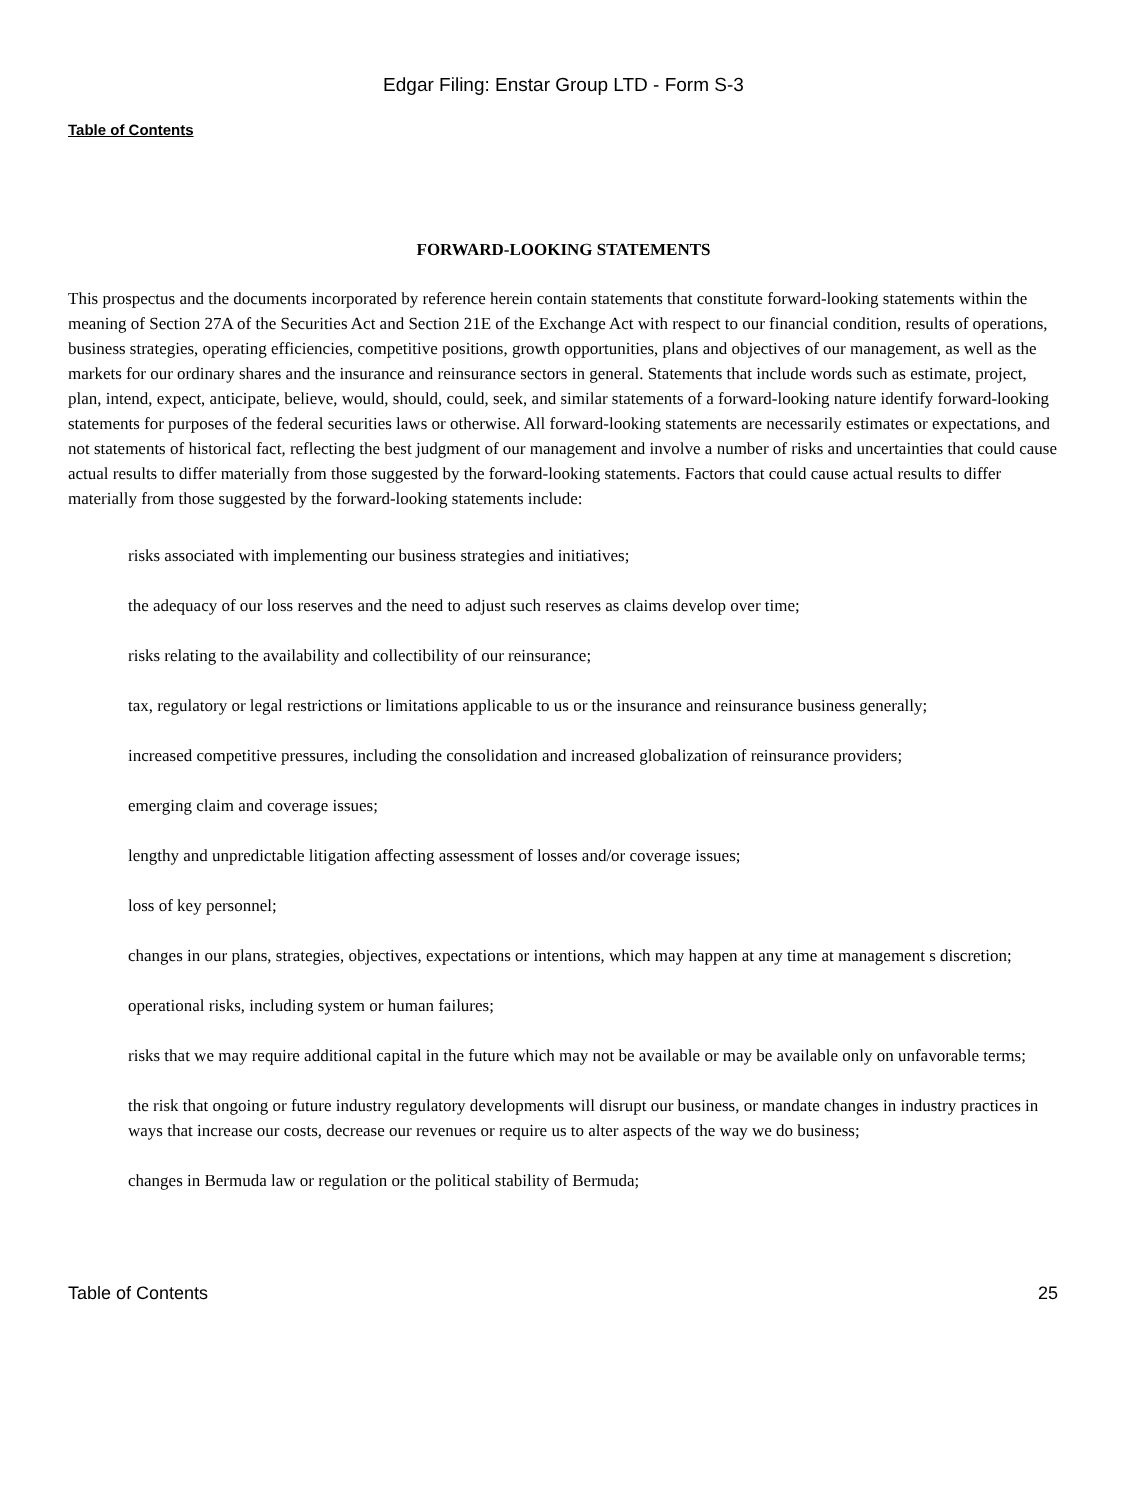Edgar Filing: Enstar Group LTD - Form S-3
Table of Contents
FORWARD-LOOKING STATEMENTS
This prospectus and the documents incorporated by reference herein contain statements that constitute forward-looking statements within the meaning of Section 27A of the Securities Act and Section 21E of the Exchange Act with respect to our financial condition, results of operations, business strategies, operating efficiencies, competitive positions, growth opportunities, plans and objectives of our management, as well as the markets for our ordinary shares and the insurance and reinsurance sectors in general. Statements that include words such as estimate, project, plan, intend, expect, anticipate, believe, would, should, could, seek, and similar statements of a forward-looking nature identify forward-looking statements for purposes of the federal securities laws or otherwise. All forward-looking statements are necessarily estimates or expectations, and not statements of historical fact, reflecting the best judgment of our management and involve a number of risks and uncertainties that could cause actual results to differ materially from those suggested by the forward-looking statements. Factors that could cause actual results to differ materially from those suggested by the forward-looking statements include:
risks associated with implementing our business strategies and initiatives;
the adequacy of our loss reserves and the need to adjust such reserves as claims develop over time;
risks relating to the availability and collectibility of our reinsurance;
tax, regulatory or legal restrictions or limitations applicable to us or the insurance and reinsurance business generally;
increased competitive pressures, including the consolidation and increased globalization of reinsurance providers;
emerging claim and coverage issues;
lengthy and unpredictable litigation affecting assessment of losses and/or coverage issues;
loss of key personnel;
changes in our plans, strategies, objectives, expectations or intentions, which may happen at any time at management s discretion;
operational risks, including system or human failures;
risks that we may require additional capital in the future which may not be available or may be available only on unfavorable terms;
the risk that ongoing or future industry regulatory developments will disrupt our business, or mandate changes in industry practices in ways that increase our costs, decrease our revenues or require us to alter aspects of the way we do business;
changes in Bermuda law or regulation or the political stability of Bermuda;
Table of Contents 25